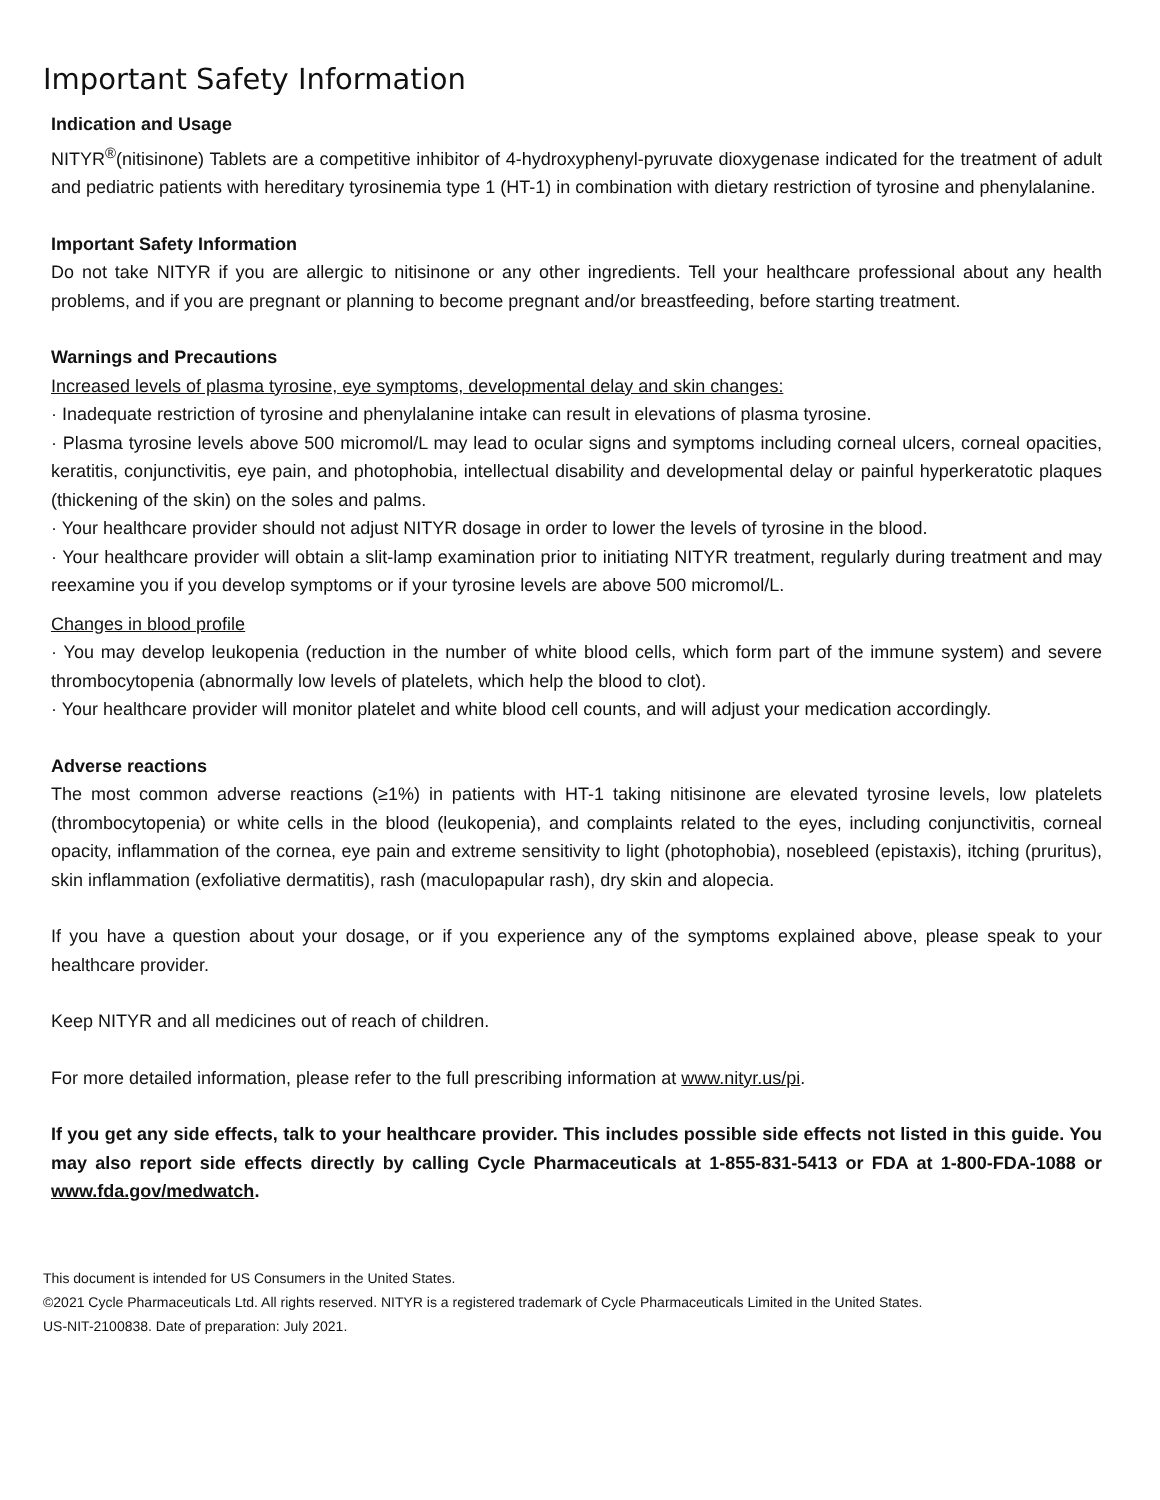Important Safety Information
Indication and Usage
NITYR<sup>®</sup>(nitisinone) Tablets are a competitive inhibitor of 4-hydroxyphenyl-pyruvate dioxygenase indicated for the treatment of adult and pediatric patients with hereditary tyrosinemia type 1 (HT-1) in combination with dietary restriction of tyrosine and phenylalanine.
Important Safety Information
Do not take NITYR if you are allergic to nitisinone or any other ingredients. Tell your healthcare professional about any health problems, and if you are pregnant or planning to become pregnant and/or breastfeeding, before starting treatment.
Warnings and Precautions
Increased levels of plasma tyrosine, eye symptoms, developmental delay and skin changes:
· Inadequate restriction of tyrosine and phenylalanine intake can result in elevations of plasma tyrosine.
· Plasma tyrosine levels above 500 micromol/L may lead to ocular signs and symptoms including corneal ulcers, corneal opacities, keratitis, conjunctivitis, eye pain, and photophobia, intellectual disability and developmental delay or painful hyperkeratotic plaques (thickening of the skin) on the soles and palms.
· Your healthcare provider should not adjust NITYR dosage in order to lower the levels of tyrosine in the blood.
· Your healthcare provider will obtain a slit-lamp examination prior to initiating NITYR treatment, regularly during treatment and may reexamine you if you develop symptoms or if your tyrosine levels are above 500 micromol/L.
Changes in blood profile
· You may develop leukopenia (reduction in the number of white blood cells, which form part of the immune system) and severe thrombocytopenia (abnormally low levels of platelets, which help the blood to clot).
· Your healthcare provider will monitor platelet and white blood cell counts, and will adjust your medication accordingly.
Adverse reactions
The most common adverse reactions (≥1%) in patients with HT-1 taking nitisinone are elevated tyrosine levels, low platelets (thrombocytopenia) or white cells in the blood (leukopenia), and complaints related to the eyes, including conjunctivitis, corneal opacity, inflammation of the cornea, eye pain and extreme sensitivity to light (photophobia), nosebleed (epistaxis), itching (pruritus), skin inflammation (exfoliative dermatitis), rash (maculopapular rash), dry skin and alopecia.
If you have a question about your dosage, or if you experience any of the symptoms explained above, please speak to your healthcare provider.
Keep NITYR and all medicines out of reach of children.
For more detailed information, please refer to the full prescribing information at www.nityr.us/pi.
If you get any side effects, talk to your healthcare provider. This includes possible side effects not listed in this guide. You may also report side effects directly by calling Cycle Pharmaceuticals at 1-855-831-5413 or FDA at 1-800-FDA-1088 or www.fda.gov/medwatch.
This document is intended for US Consumers in the United States.
©2021 Cycle Pharmaceuticals Ltd. All rights reserved. NITYR is a registered trademark of Cycle Pharmaceuticals Limited in the United States.
US-NIT-2100838. Date of preparation: July 2021.